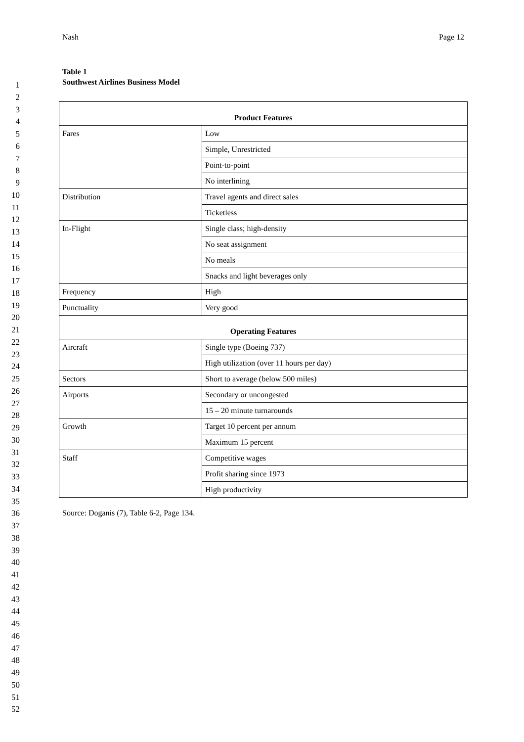1
2
3
4
5
6
7
8
9
10
11
12
13
14
15
16
17
18
19
20
21
22
23
24
25
26
27
28
29
30
31
32
33
34
35
36
37
38
39
40
41
42
43
44
45
46
47
48
49
50
51
52
Nash Page 12
Table 1
Southwest Airlines Business Model
| Product Features | |
| --- | --- |
| Fares | Low |
| | Simple, Unrestricted |
| | Point-to-point |
| | No interlining |
| Distribution | Travel agents and direct sales |
| | Ticketless |
| In-Flight | Single class; high-density |
| | No seat assignment |
| | No meals |
| | Snacks and light beverages only |
| Frequency | High |
| Punctuality | Very good |
| Operating Features | |
| Aircraft | Single type (Boeing 737) |
| | High utilization (over 11 hours per day) |
| Sectors | Short to average (below 500 miles) |
| Airports | Secondary or uncongested |
| | 15 – 20 minute turnarounds |
| Growth | Target 10 percent per annum |
| | Maximum 15 percent |
| Staff | Competitive wages |
| | Profit sharing since 1973 |
| | High productivity |
Source: Doganis (7), Table 6-2, Page 134.